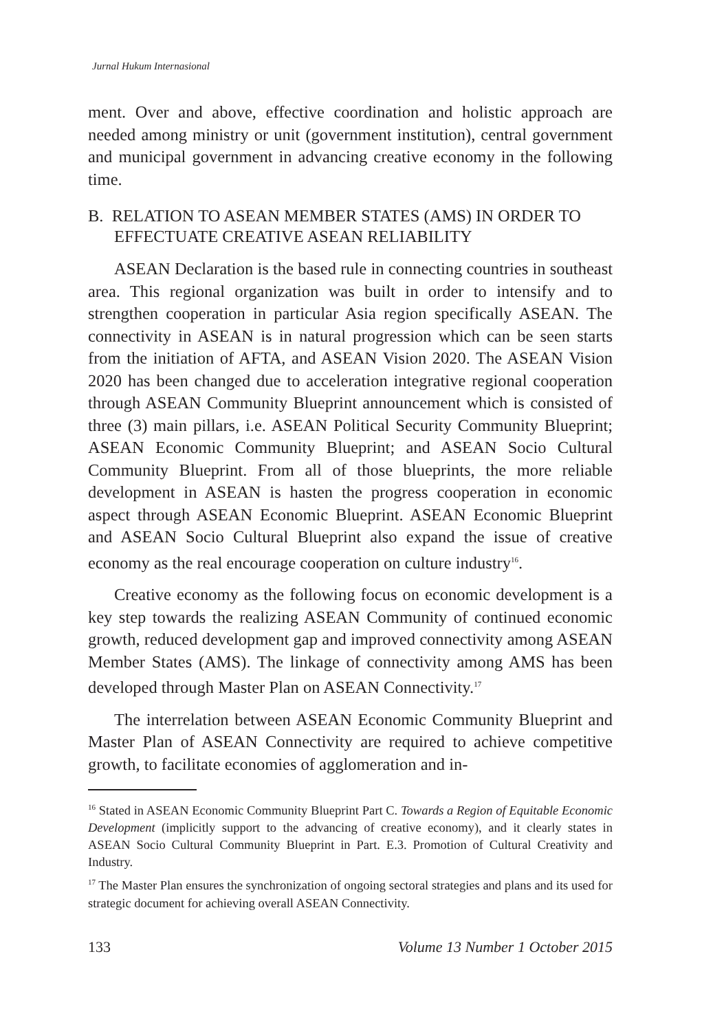Jurnal Hukum Internasional
ment. Over and above, effective coordination and holistic approach are needed among ministry or unit (government institution), central government and municipal government in advancing creative economy in the following time.
B. RELATION TO ASEAN MEMBER STATES (AMS) IN ORDER TO EFFECTUATE CREATIVE ASEAN RELIABILITY
ASEAN Declaration is the based rule in connecting countries in southeast area. This regional organization was built in order to intensify and to strengthen cooperation in particular Asia region specifically ASEAN. The connectivity in ASEAN is in natural progression which can be seen starts from the initiation of AFTA, and ASEAN Vision 2020. The ASEAN Vision 2020 has been changed due to acceleration integrative regional cooperation through ASEAN Community Blueprint announcement which is consisted of three (3) main pillars, i.e. ASEAN Political Security Community Blueprint; ASEAN Economic Community Blueprint; and ASEAN Socio Cultural Community Blueprint. From all of those blueprints, the more reliable development in ASEAN is hasten the progress cooperation in economic aspect through ASEAN Economic Blueprint. ASEAN Economic Blueprint and ASEAN Socio Cultural Blueprint also expand the issue of creative economy as the real encourage cooperation on culture industry<sup>16</sup>.
Creative economy as the following focus on economic development is a key step towards the realizing ASEAN Community of continued economic growth, reduced development gap and improved connectivity among ASEAN Member States (AMS). The linkage of connectivity among AMS has been developed through Master Plan on ASEAN Connectivity.<sup>17</sup>
The interrelation between ASEAN Economic Community Blueprint and Master Plan of ASEAN Connectivity are required to achieve competitive growth, to facilitate economies of agglomeration and in-
<sup>16</sup> Stated in ASEAN Economic Community Blueprint Part C. Towards a Region of Equitable Economic Development (implicitly support to the advancing of creative economy), and it clearly states in ASEAN Socio Cultural Community Blueprint in Part. E.3. Promotion of Cultural Creativity and Industry.
<sup>17</sup> The Master Plan ensures the synchronization of ongoing sectoral strategies and plans and its used for strategic document for achieving overall ASEAN Connectivity.
133 Volume 13 Number 1 October 2015